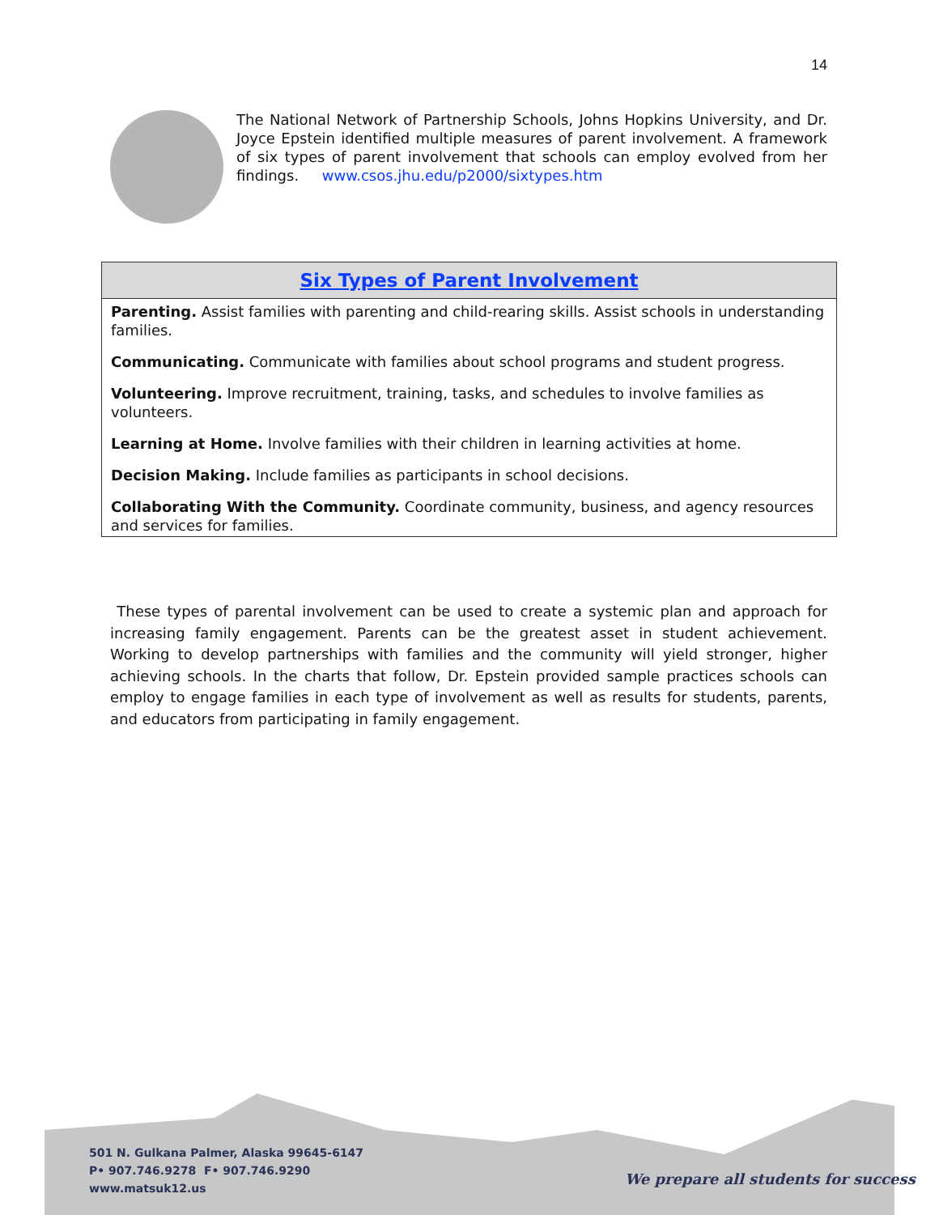14
The National Network of Partnership Schools, Johns Hopkins University, and Dr. Joyce Epstein identified multiple measures of parent involvement. A framework of six types of parent involvement that schools can employ evolved from her findings. www.csos.jhu.edu/p2000/sixtypes.htm
| Six Types of Parent Involvement |
| --- |
| Parenting. Assist families with parenting and child-rearing skills. Assist schools in understanding families. |
| Communicating. Communicate with families about school programs and student progress. |
| Volunteering. Improve recruitment, training, tasks, and schedules to involve families as volunteers. |
| Learning at Home. Involve families with their children in learning activities at home. |
| Decision Making. Include families as participants in school decisions. |
| Collaborating With the Community. Coordinate community, business, and agency resources and services for families. |
These types of parental involvement can be used to create a systemic plan and approach for increasing family engagement. Parents can be the greatest asset in student achievement. Working to develop partnerships with families and the community will yield stronger, higher achieving schools. In the charts that follow, Dr. Epstein provided sample practices schools can employ to engage families in each type of involvement as well as results for students, parents, and educators from participating in family engagement.
501 N. Gulkana Palmer, Alaska 99645-6147
P• 907.746.9278 F• 907.746.9290
www.matsuk12.us
We prepare all students for success